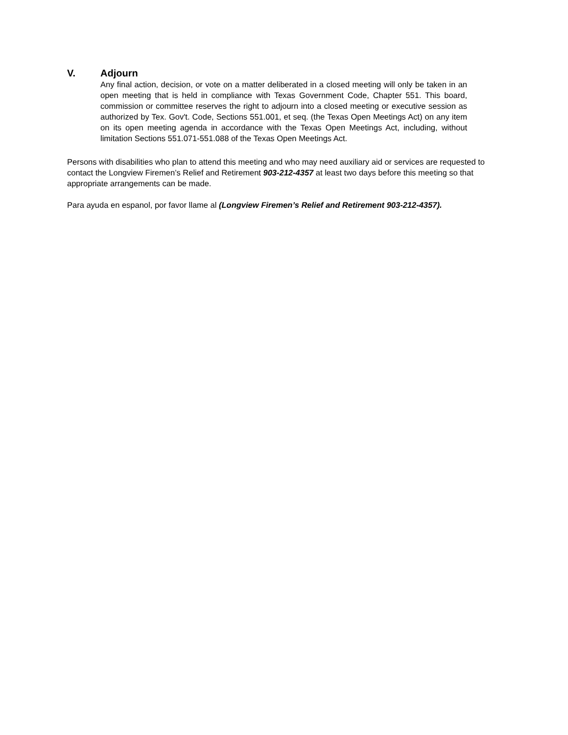V. Adjourn
Any final action, decision, or vote on a matter deliberated in a closed meeting will only be taken in an open meeting that is held in compliance with Texas Government Code, Chapter 551. This board, commission or committee reserves the right to adjourn into a closed meeting or executive session as authorized by Tex. Gov't. Code, Sections 551.001, et seq. (the Texas Open Meetings Act) on any item on its open meeting agenda in accordance with the Texas Open Meetings Act, including, without limitation Sections 551.071-551.088 of the Texas Open Meetings Act.
Persons with disabilities who plan to attend this meeting and who may need auxiliary aid or services are requested to contact the Longview Firemen’s Relief and Retirement 903-212-4357 at least two days before this meeting so that appropriate arrangements can be made.
Para ayuda en espanol, por favor llame al (Longview Firemen’s Relief and Retirement 903-212-4357).